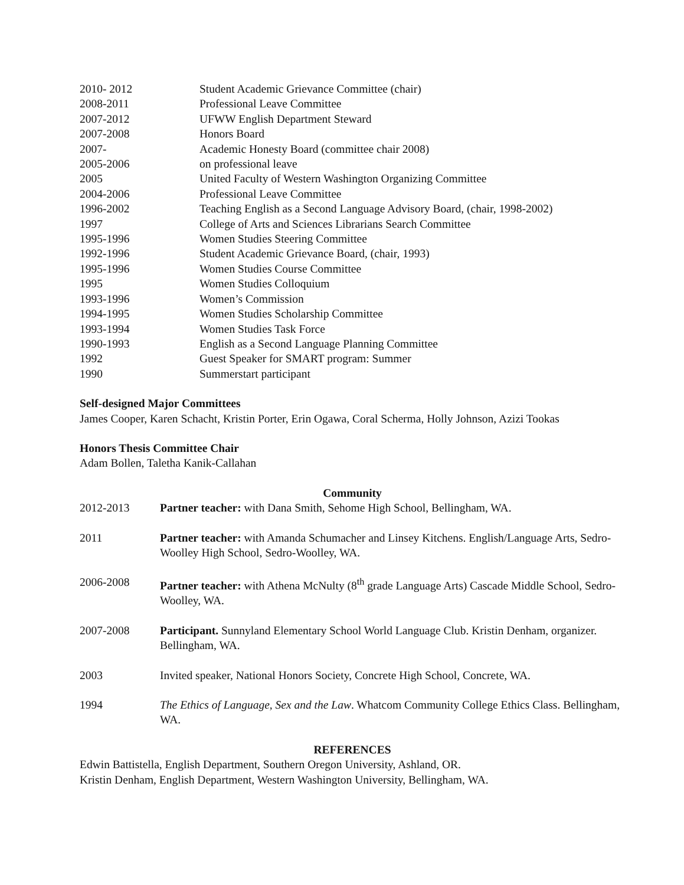2010- 2012 Student Academic Grievance Committee (chair)
2008-2011 Professional Leave Committee
2007-2012 UFWW English Department Steward
2007-2008 Honors Board
2007- Academic Honesty Board (committee chair 2008)
2005-2006 on professional leave
2005 United Faculty of Western Washington Organizing Committee
2004-2006 Professional Leave Committee
1996-2002 Teaching English as a Second Language Advisory Board, (chair, 1998-2002)
1997 College of Arts and Sciences Librarians Search Committee
1995-1996 Women Studies Steering Committee
1992-1996 Student Academic Grievance Board, (chair, 1993)
1995-1996 Women Studies Course Committee
1995 Women Studies Colloquium
1993-1996 Women’s Commission
1994-1995 Women Studies Scholarship Committee
1993-1994 Women Studies Task Force
1990-1993 English as a Second Language Planning Committee
1992 Guest Speaker for SMART program: Summer
1990 Summerstart participant
Self-designed Major Committees
James Cooper, Karen Schacht, Kristin Porter, Erin Ogawa, Coral Scherma, Holly Johnson, Azizi Tookas
Honors Thesis Committee Chair
Adam Bollen, Taletha Kanik-Callahan
Community
2012-2013 Partner teacher: with Dana Smith, Sehome High School, Bellingham, WA.
2011 Partner teacher: with Amanda Schumacher and Linsey Kitchens. English/Language Arts, Sedro-Woolley High School, Sedro-Woolley, WA.
2006-2008 Partner teacher: with Athena McNulty (8<sup>th</sup> grade Language Arts) Cascade Middle School, Sedro-Woolley, WA.
2007-2008 Participant. Sunnyland Elementary School World Language Club. Kristin Denham, organizer. Bellingham, WA.
2003 Invited speaker, National Honors Society, Concrete High School, Concrete, WA.
1994 The Ethics of Language, Sex and the Law. Whatcom Community College Ethics Class. Bellingham, WA.
REFERENCES
Edwin Battistella, English Department, Southern Oregon University, Ashland, OR.
Kristin Denham, English Department, Western Washington University, Bellingham, WA.